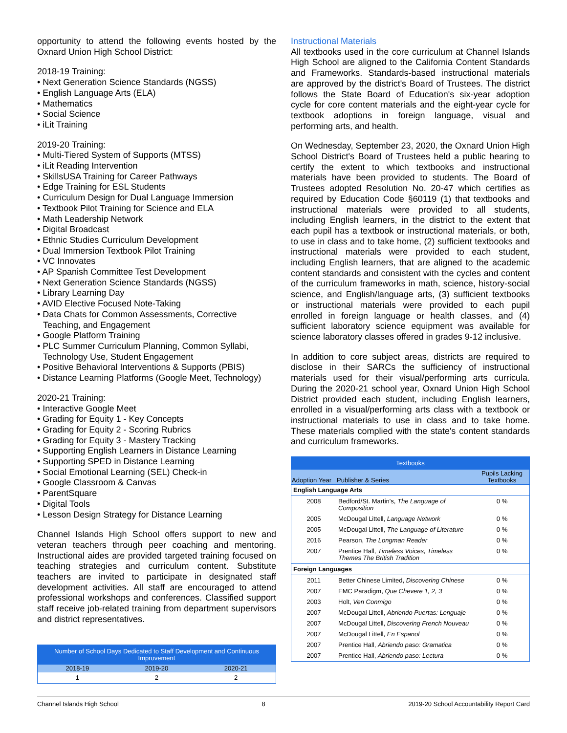opportunity to attend the following events hosted by the Oxnard Union High School District:
2018-19 Training:
• Next Generation Science Standards (NGSS)
• English Language Arts (ELA)
• Mathematics
• Social Science
• iLit Training
2019-20 Training:
• Multi-Tiered System of Supports (MTSS)
• iLit Reading Intervention
• SkillsUSA Training for Career Pathways
• Edge Training for ESL Students
• Curriculum Design for Dual Language Immersion
• Textbook Pilot Training for Science and ELA
• Math Leadership Network
• Digital Broadcast
• Ethnic Studies Curriculum Development
• Dual Immersion Textbook Pilot Training
• VC Innovates
• AP Spanish Committee Test Development
• Next Generation Science Standards (NGSS)
• Library Learning Day
• AVID Elective Focused Note-Taking
• Data Chats for Common Assessments, Corrective Teaching, and Engagement
• Google Platform Training
• PLC Summer Curriculum Planning, Common Syllabi, Technology Use, Student Engagement
• Positive Behavioral Interventions & Supports (PBIS)
• Distance Learning Platforms (Google Meet, Technology)
2020-21 Training:
• Interactive Google Meet
• Grading for Equity 1 - Key Concepts
• Grading for Equity 2 - Scoring Rubrics
• Grading for Equity 3 - Mastery Tracking
• Supporting English Learners in Distance Learning
• Supporting SPED in Distance Learning
• Social Emotional Learning (SEL) Check-in
• Google Classroom & Canvas
• ParentSquare
• Digital Tools
• Lesson Design Strategy for Distance Learning
Channel Islands High School offers support to new and veteran teachers through peer coaching and mentoring. Instructional aides are provided targeted training focused on teaching strategies and curriculum content. Substitute teachers are invited to participate in designated staff development activities. All staff are encouraged to attend professional workshops and conferences. Classified support staff receive job-related training from department supervisors and district representatives.
| Number of School Days Dedicated to Staff Development and Continuous Improvement | | |
| 2018-19 | 2019-20 | 2020-21 |
| 1 | 2 | 2 |
Instructional Materials
All textbooks used in the core curriculum at Channel Islands High School are aligned to the California Content Standards and Frameworks. Standards-based instructional materials are approved by the district's Board of Trustees. The district follows the State Board of Education's six-year adoption cycle for core content materials and the eight-year cycle for textbook adoptions in foreign language, visual and performing arts, and health.
On Wednesday, September 23, 2020, the Oxnard Union High School District's Board of Trustees held a public hearing to certify the extent to which textbooks and instructional materials have been provided to students. The Board of Trustees adopted Resolution No. 20-47 which certifies as required by Education Code §60119 (1) that textbooks and instructional materials were provided to all students, including English learners, in the district to the extent that each pupil has a textbook or instructional materials, or both, to use in class and to take home, (2) sufficient textbooks and instructional materials were provided to each student, including English learners, that are aligned to the academic content standards and consistent with the cycles and content of the curriculum frameworks in math, science, history-social science, and English/language arts, (3) sufficient textbooks or instructional materials were provided to each pupil enrolled in foreign language or health classes, and (4) sufficient laboratory science equipment was available for science laboratory classes offered in grades 9-12 inclusive.
In addition to core subject areas, districts are required to disclose in their SARCs the sufficiency of instructional materials used for their visual/performing arts curricula. During the 2020-21 school year, Oxnard Union High School District provided each student, including English learners, enrolled in a visual/performing arts class with a textbook or instructional materials to use in class and to take home. These materials complied with the state's content standards and curriculum frameworks.
| Textbooks | | |
| Adoption Year | Publisher & Series | Pupils Lacking Textbooks |
| English Language Arts | | |
| 2008 | Bedford/St. Martin's, The Language of Composition | 0 % |
| 2005 | McDougal Littell, Language Network | 0 % |
| 2005 | McDougal Littell, The Language of Literature | 0 % |
| 2016 | Pearson, The Longman Reader | 0 % |
| 2007 | Prentice Hall, Timeless Voices, Timeless Themes The British Tradition | 0 % |
| Foreign Languages | | |
| 2011 | Better Chinese Limited, Discovering Chinese | 0 % |
| 2007 | EMC Paradigm, Que Chevere 1, 2, 3 | 0 % |
| 2003 | Holt, Ven Conmigo | 0 % |
| 2007 | McDougal Littell, Abriendo Puertas: Lenguaje | 0 % |
| 2007 | McDougal Littell, Discovering French Nouveau | 0 % |
| 2007 | McDougal Littell, En Espanol | 0 % |
| 2007 | Prentice Hall, Abriendo paso: Gramatica | 0 % |
| 2007 | Prentice Hall, Abriendo paso: Lectura | 0 % |
Channel Islands High School 8 2019-20 School Accountability Report Card